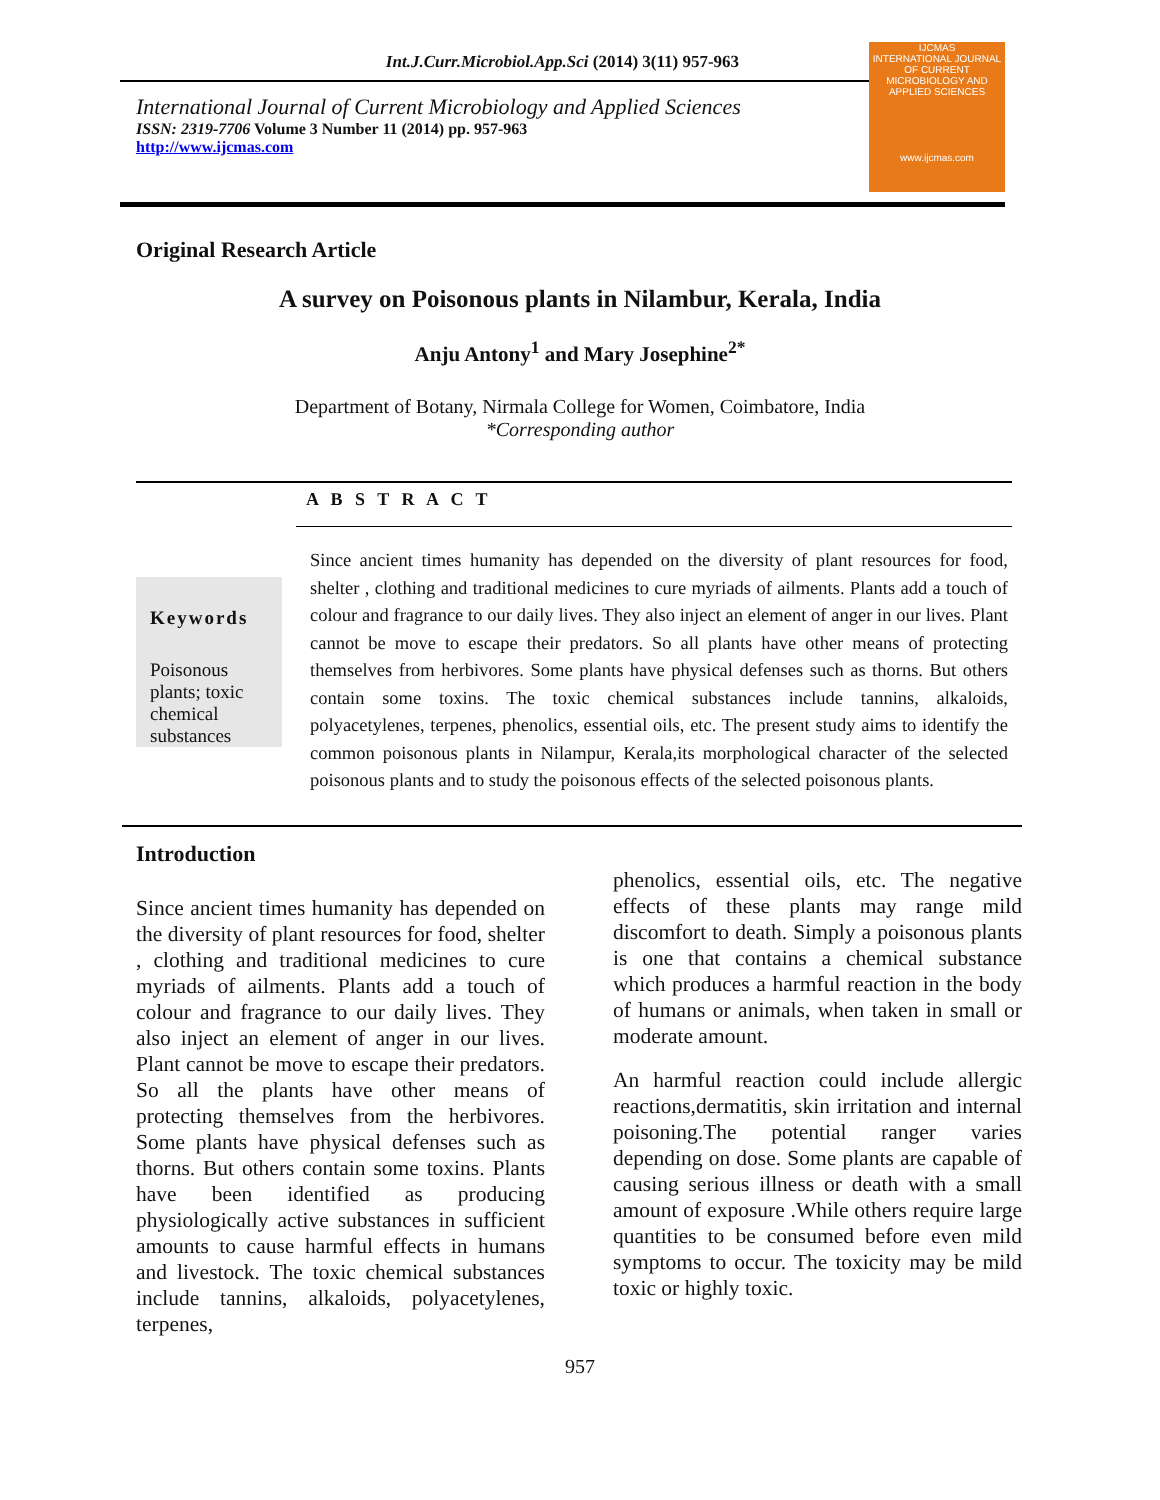Int.J.Curr.Microbiol.App.Sci (2014) 3(11) 957-963
International Journal of Current Microbiology and Applied Sciences
ISSN: 2319-7706 Volume 3 Number 11 (2014) pp. 957-963
http://www.ijcmas.com
IJCMAS
INTERNATIONAL JOURNAL OF CURRENT MICROBIOLOGY AND APPLIED SCIENCES
www.ijcmas.com
Original Research Article
A survey on Poisonous plants in Nilambur, Kerala, India
Anju Antony<sup>1</sup> and Mary Josephine<sup>2*</sup>
Department of Botany, Nirmala College for Women, Coimbatore, India
*Corresponding author
A B S T R A C T
Keywords
Poisonous plants; toxic chemical substances
Since ancient times humanity has depended on the diversity of plant resources for food, shelter , clothing and traditional medicines to cure myriads of ailments. Plants add a touch of colour and fragrance to our daily lives. They also inject an element of anger in our lives. Plant cannot be move to escape their predators. So all plants have other means of protecting themselves from herbivores. Some plants have physical defenses such as thorns. But others contain some toxins. The toxic chemical substances include tannins, alkaloids, polyacetylenes, terpenes, phenolics, essential oils, etc. The present study aims to identify the common poisonous plants in Nilampur, Kerala,its morphological character of the selected poisonous plants and to study the poisonous effects of the selected poisonous plants.
Introduction
Since ancient times humanity has depended on the diversity of plant resources for food, shelter , clothing and traditional medicines to cure myriads of ailments. Plants add a touch of colour and fragrance to our daily lives. They also inject an element of anger in our lives. Plant cannot be move to escape their predators. So all the plants have other means of protecting themselves from the herbivores. Some plants have physical defenses such as thorns. But others contain some toxins. Plants have been identified as producing physiologically active substances in sufficient amounts to cause harmful effects in humans and livestock. The toxic chemical substances include tannins, alkaloids, polyacetylenes, terpenes,
phenolics, essential oils, etc. The negative effects of these plants may range mild discomfort to death. Simply a poisonous plants is one that contains a chemical substance which produces a harmful reaction in the body of humans or animals, when taken in small or moderate amount.
An harmful reaction could include allergic reactions,dermatitis, skin irritation and internal poisoning.The potential ranger varies depending on dose. Some plants are capable of causing serious illness or death with a small amount of exposure .While others require large quantities to be consumed before even mild symptoms to occur. The toxicity may be mild toxic or highly toxic.
957